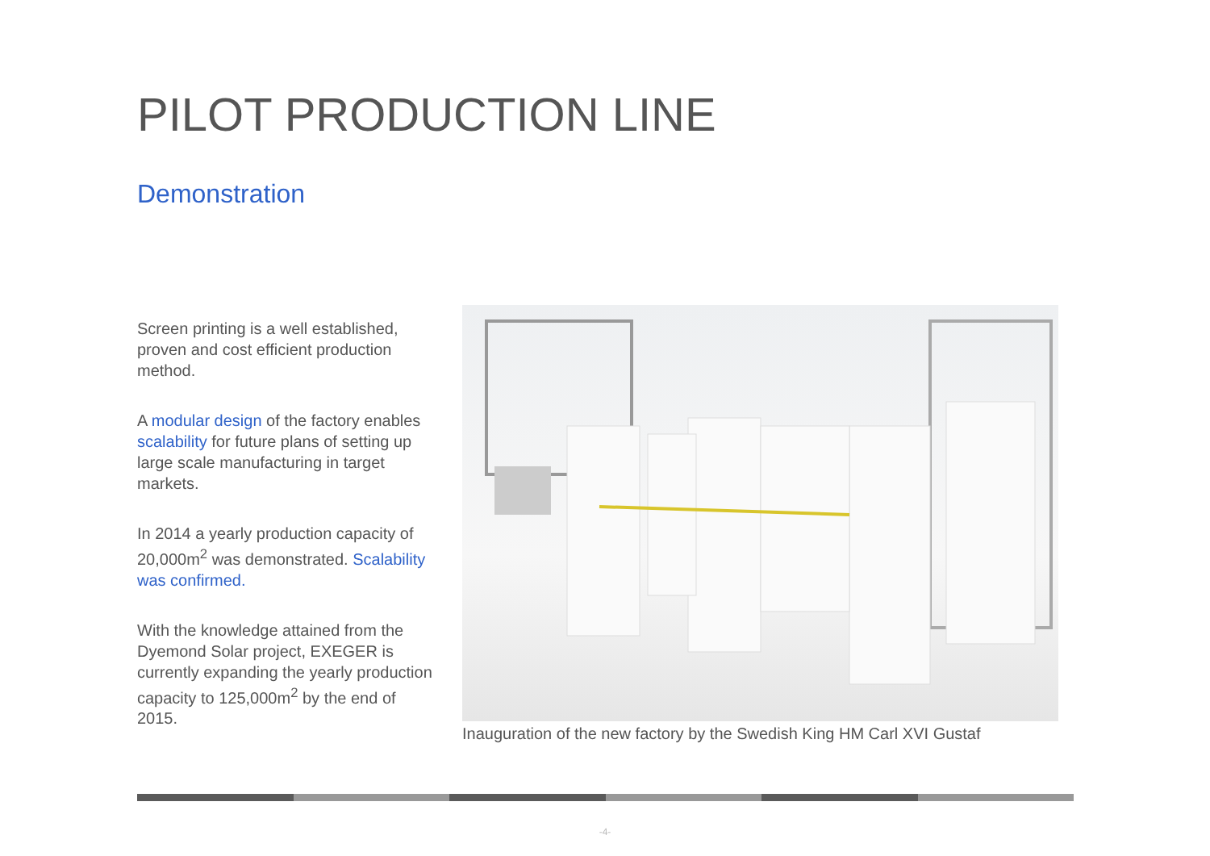PILOT PRODUCTION LINE
Demonstration
Screen printing is a well established, proven and cost efficient production method.
A modular design of the factory enables scalability for future plans of setting up large scale manufacturing in target markets.
In 2014 a yearly production capacity of 20,000m<sup>2</sup> was demonstrated. Scalability was confirmed.
With the knowledge attained from the Dyemond Solar project, EXEGER is currently expanding the yearly production capacity to 125,000m<sup>2</sup> by the end of 2015.
Inauguration of the new factory by the Swedish King HM Carl XVI Gustaf
-4-